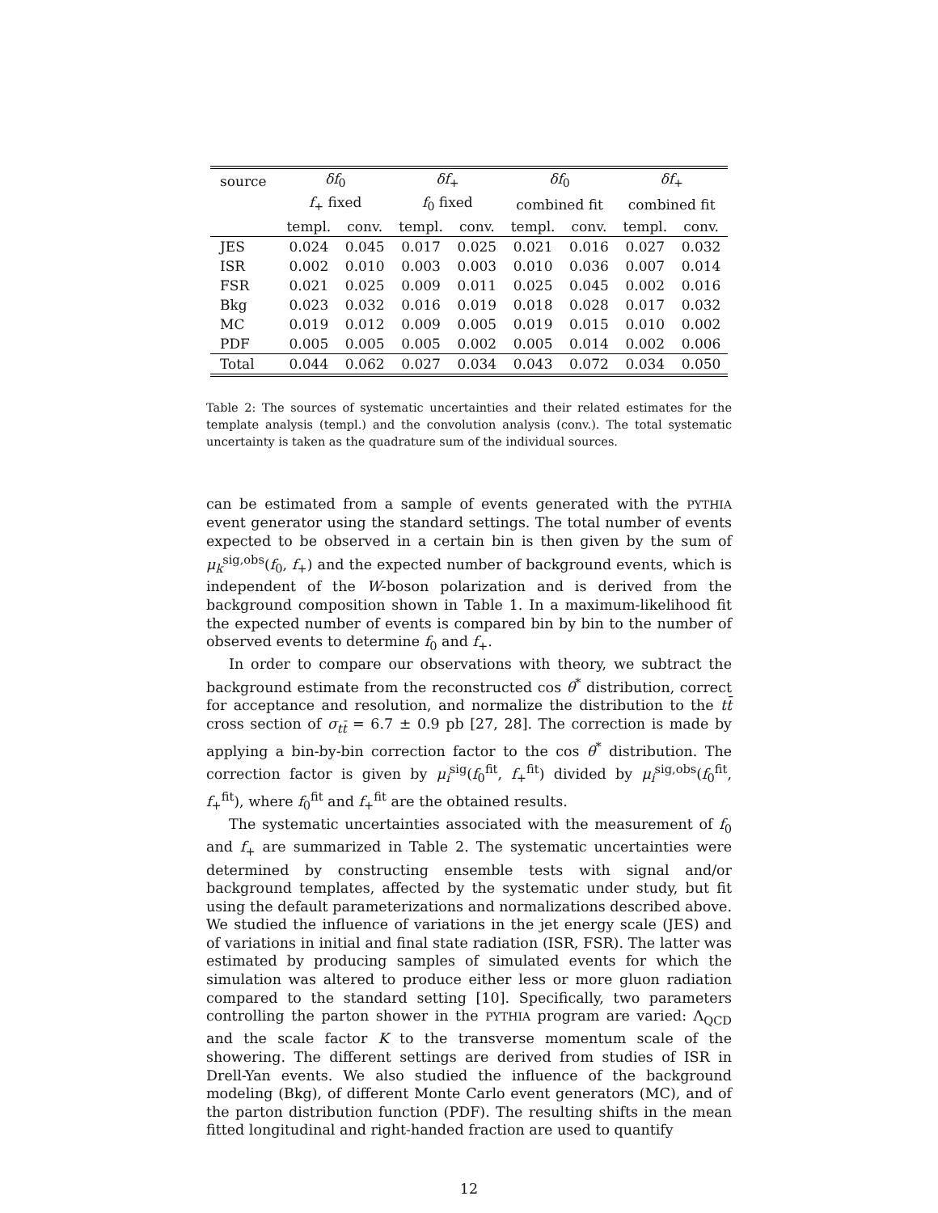| source | δf<sub>0</sub> | | δf<sub>+</sub> | | δf<sub>0</sub> | | δf<sub>+</sub> | |
| --- | --- | --- | --- | --- | --- | --- | --- | --- |
| | f<sub>+</sub> fixed | | f<sub>0</sub> fixed | | combined fit | | combined fit | |
| | templ. | conv. | templ. | conv. | templ. | conv. | templ. | conv. |
| JES | 0.024 | 0.045 | 0.017 | 0.025 | 0.021 | 0.016 | 0.027 | 0.032 |
| ISR | 0.002 | 0.010 | 0.003 | 0.003 | 0.010 | 0.036 | 0.007 | 0.014 |
| FSR | 0.021 | 0.025 | 0.009 | 0.011 | 0.025 | 0.045 | 0.002 | 0.016 |
| Bkg | 0.023 | 0.032 | 0.016 | 0.019 | 0.018 | 0.028 | 0.017 | 0.032 |
| MC | 0.019 | 0.012 | 0.009 | 0.005 | 0.019 | 0.015 | 0.010 | 0.002 |
| PDF | 0.005 | 0.005 | 0.005 | 0.002 | 0.005 | 0.014 | 0.002 | 0.006 |
| Total | 0.044 | 0.062 | 0.027 | 0.034 | 0.043 | 0.072 | 0.034 | 0.050 |
Table 2: The sources of systematic uncertainties and their related estimates for the template analysis (templ.) and the convolution analysis (conv.). The total systematic uncertainty is taken as the quadrature sum of the individual sources.
can be estimated from a sample of events generated with the PYTHIA event generator using the standard settings. The total number of events expected to be observed in a certain bin is then given by the sum of μ<sub>k</sub><sup>sig,obs</sup>(f<sub>0</sub>, f<sub>+</sub>) and the expected number of background events, which is independent of the W-boson polarization and is derived from the background composition shown in Table 1. In a maximum-likelihood fit the expected number of events is compared bin by bin to the number of observed events to determine f<sub>0</sub> and f<sub>+</sub>.
In order to compare our observations with theory, we subtract the background estimate from the reconstructed cos θ<sup>*</sup> distribution, correct for acceptance and resolution, and normalize the distribution to the tt̄ cross section of σ<sub>tt̄</sub> = 6.7 ± 0.9 pb [27, 28]. The correction is made by applying a bin-by-bin correction factor to the cos θ<sup>*</sup> distribution. The correction factor is given by μ<sub>i</sub><sup>sig</sup>(f<sub>0</sub><sup>fit</sup>, f<sub>+</sub><sup>fit</sup>) divided by μ<sub>i</sub><sup>sig,obs</sup>(f<sub>0</sub><sup>fit</sup>, f<sub>+</sub><sup>fit</sup>), where f<sub>0</sub><sup>fit</sup> and f<sub>+</sub><sup>fit</sup> are the obtained results.
The systematic uncertainties associated with the measurement of f<sub>0</sub> and f<sub>+</sub> are summarized in Table 2. The systematic uncertainties were determined by constructing ensemble tests with signal and/or background templates, affected by the systematic under study, but fit using the default parameterizations and normalizations described above. We studied the influence of variations in the jet energy scale (JES) and of variations in initial and final state radiation (ISR, FSR). The latter was estimated by producing samples of simulated events for which the simulation was altered to produce either less or more gluon radiation compared to the standard setting [10]. Specifically, two parameters controlling the parton shower in the PYTHIA program are varied: Λ<sub>QCD</sub> and the scale factor K to the transverse momentum scale of the showering. The different settings are derived from studies of ISR in Drell-Yan events. We also studied the influence of the background modeling (Bkg), of different Monte Carlo event generators (MC), and of the parton distribution function (PDF). The resulting shifts in the mean fitted longitudinal and right-handed fraction are used to quantify
12